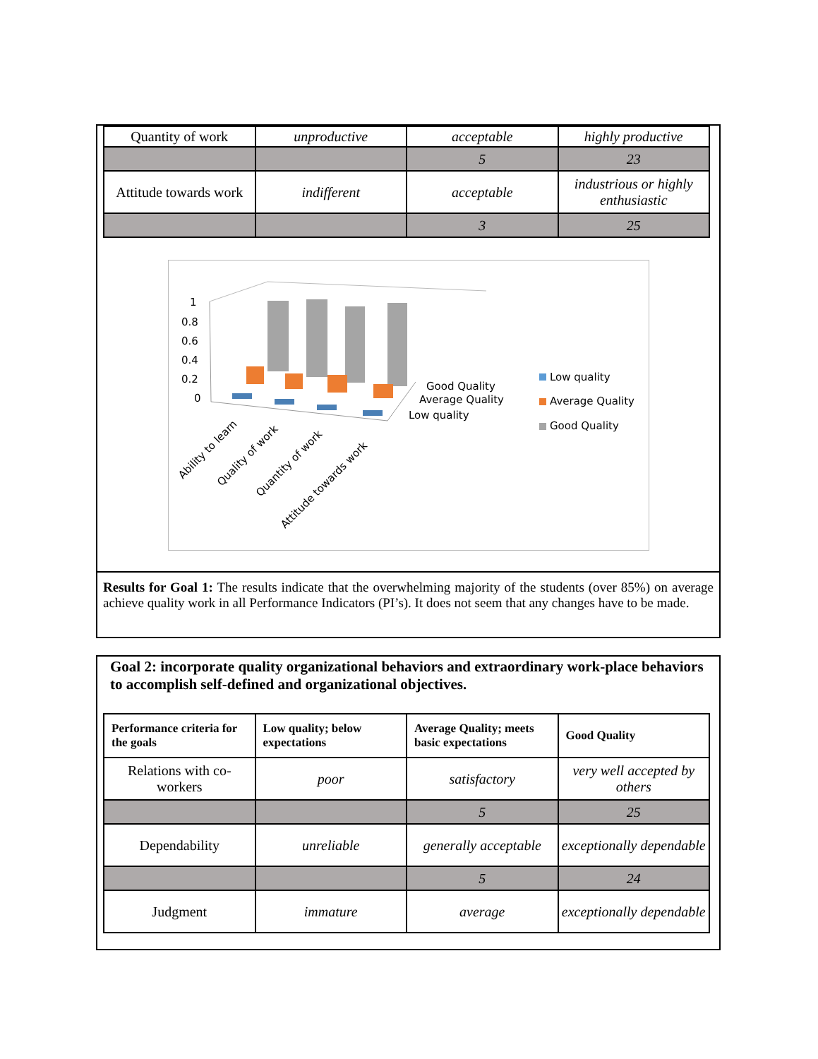| Quantity of work | unproductive | acceptable | highly productive |
| | | 5 | 23 |
| Attitude towards work | indifferent | acceptable | industrious or highly enthusiastic |
| | | 3 | 25 |
1
0.8
0.6
0.4
0.2
0
Good Quality
Average Quality
Low quality
Ability to learn
Quality of work
Quantity of work
Attitude towards work
Low quality
Average Quality
Good Quality
Results for Goal 1: The results indicate that the overwhelming majority of the students (over 85%) on average achieve quality work in all Performance Indicators (PI’s). It does not seem that any changes have to be made.
Goal 2: incorporate quality organizational behaviors and extraordinary work-place behaviors to accomplish self-defined and organizational objectives.
| Performance criteria for the goals | Low quality; below expectations | Average Quality; meets basic expectations | Good Quality |
| --- | --- | --- | --- |
| Relations with co-workers | poor | satisfactory | very well accepted by others |
| | | 5 | 25 |
| Dependability | unreliable | generally acceptable | exceptionally dependable |
| | | 5 | 24 |
| Judgment | immature | average | exceptionally dependable |